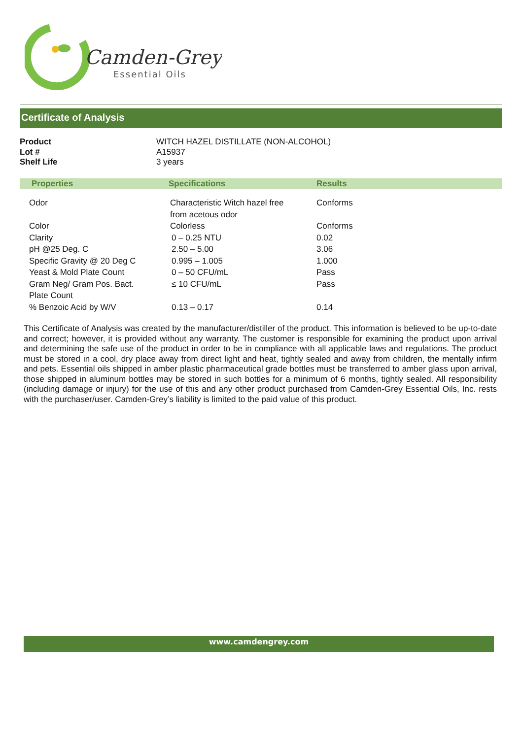Camden-Grey
Essential Oils
Certificate of Analysis
| Product | WITCH HAZEL DISTILLATE (NON-ALCOHOL) |
| Lot # | A15937 |
| Shelf Life | 3 years |
| Properties | Specifications | Results |
| --- | --- | --- |
| Odor | Characteristic Witch hazel free from acetous odor | Conforms |
| Color | Colorless | Conforms |
| Clarity | 0 – 0.25 NTU | 0.02 |
| pH @25 Deg. C | 2.50 – 5.00 | 3.06 |
| Specific Gravity @ 20 Deg C | 0.995 – 1.005 | 1.000 |
| Yeast & Mold Plate Count | 0 – 50 CFU/mL | Pass |
| Gram Neg/ Gram Pos. Bact. Plate Count | ≤ 10 CFU/mL | Pass |
| % Benzoic Acid by W/V | 0.13 – 0.17 | 0.14 |
This Certificate of Analysis was created by the manufacturer/distiller of the product. This information is believed to be up-to-date and correct; however, it is provided without any warranty. The customer is responsible for examining the product upon arrival and determining the safe use of the product in order to be in compliance with all applicable laws and regulations. The product must be stored in a cool, dry place away from direct light and heat, tightly sealed and away from children, the mentally infirm and pets. Essential oils shipped in amber plastic pharmaceutical grade bottles must be transferred to amber glass upon arrival, those shipped in aluminum bottles may be stored in such bottles for a minimum of 6 months, tightly sealed. All responsibility (including damage or injury) for the use of this and any other product purchased from Camden-Grey Essential Oils, Inc. rests with the purchaser/user. Camden-Grey’s liability is limited to the paid value of this product.
www.camdengrey.com